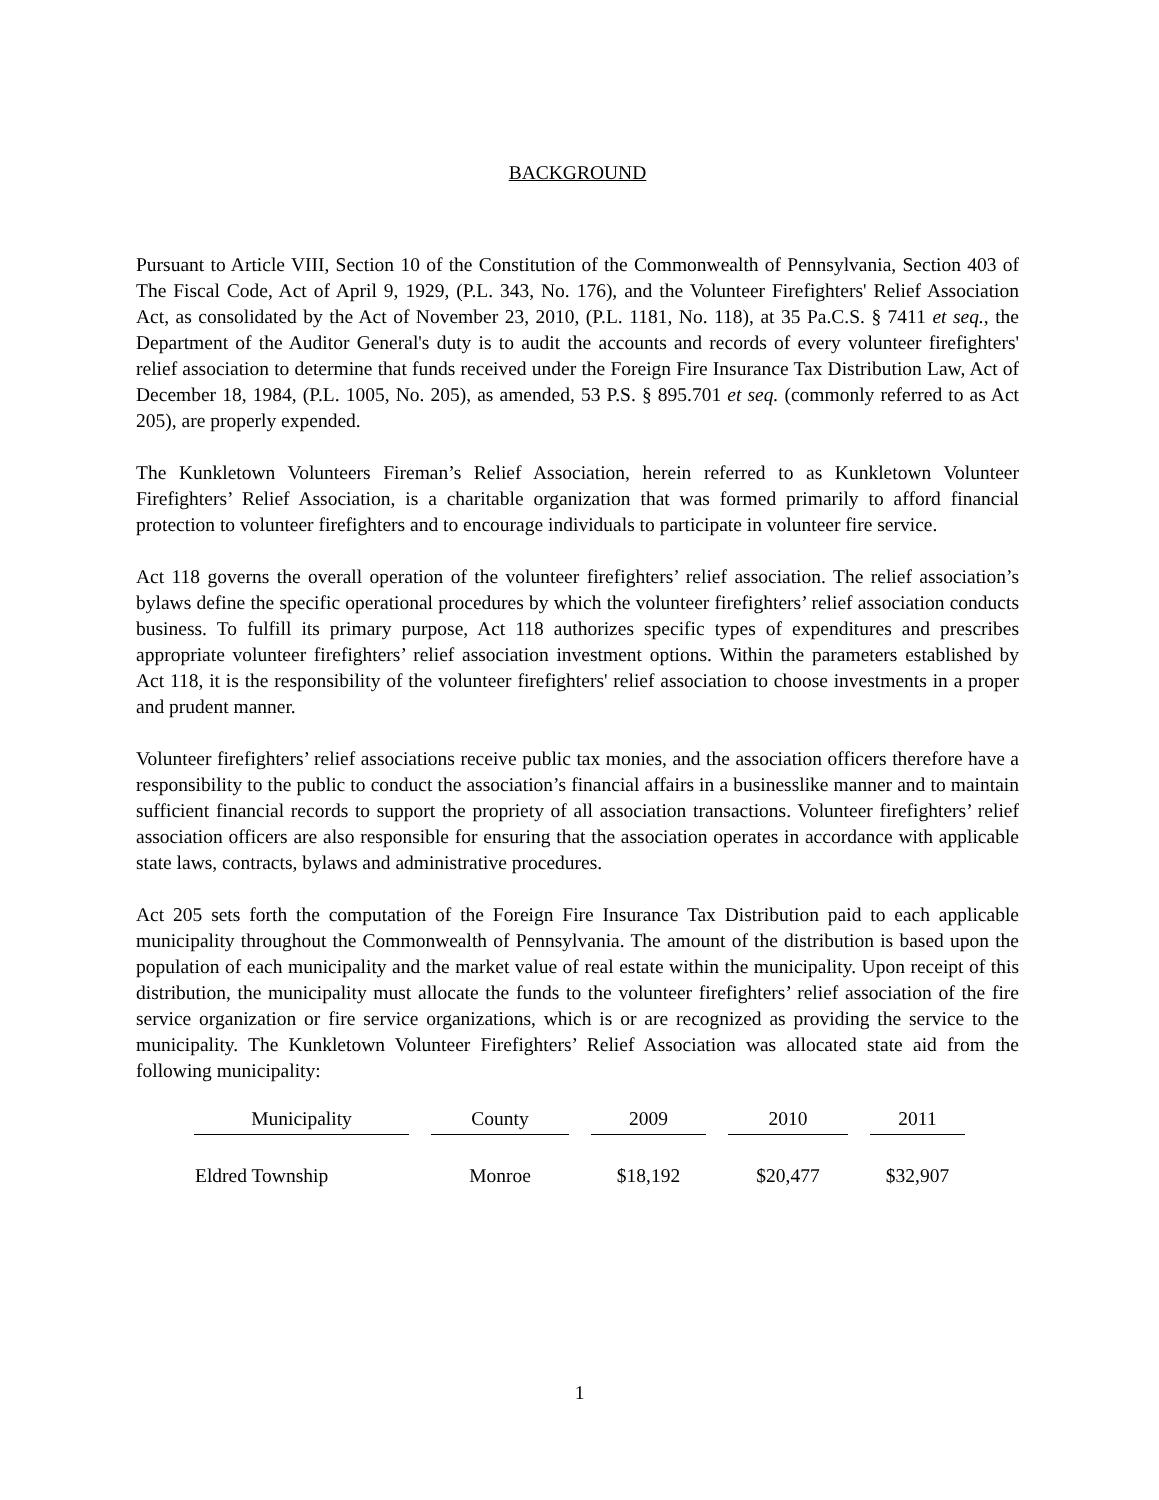BACKGROUND
Pursuant to Article VIII, Section 10 of the Constitution of the Commonwealth of Pennsylvania, Section 403 of The Fiscal Code, Act of April 9, 1929, (P.L. 343, No. 176), and the Volunteer Firefighters' Relief Association Act, as consolidated by the Act of November 23, 2010, (P.L. 1181, No. 118), at 35 Pa.C.S. § 7411 et seq., the Department of the Auditor General's duty is to audit the accounts and records of every volunteer firefighters' relief association to determine that funds received under the Foreign Fire Insurance Tax Distribution Law, Act of December 18, 1984, (P.L. 1005, No. 205), as amended, 53 P.S. § 895.701 et seq. (commonly referred to as Act 205), are properly expended.
The Kunkletown Volunteers Fireman’s Relief Association, herein referred to as Kunkletown Volunteer Firefighters’ Relief Association, is a charitable organization that was formed primarily to afford financial protection to volunteer firefighters and to encourage individuals to participate in volunteer fire service.
Act 118 governs the overall operation of the volunteer firefighters’ relief association. The relief association’s bylaws define the specific operational procedures by which the volunteer firefighters’ relief association conducts business. To fulfill its primary purpose, Act 118 authorizes specific types of expenditures and prescribes appropriate volunteer firefighters’ relief association investment options. Within the parameters established by Act 118, it is the responsibility of the volunteer firefighters' relief association to choose investments in a proper and prudent manner.
Volunteer firefighters’ relief associations receive public tax monies, and the association officers therefore have a responsibility to the public to conduct the association’s financial affairs in a businesslike manner and to maintain sufficient financial records to support the propriety of all association transactions. Volunteer firefighters’ relief association officers are also responsible for ensuring that the association operates in accordance with applicable state laws, contracts, bylaws and administrative procedures.
Act 205 sets forth the computation of the Foreign Fire Insurance Tax Distribution paid to each applicable municipality throughout the Commonwealth of Pennsylvania. The amount of the distribution is based upon the population of each municipality and the market value of real estate within the municipality. Upon receipt of this distribution, the municipality must allocate the funds to the volunteer firefighters’ relief association of the fire service organization or fire service organizations, which is or are recognized as providing the service to the municipality. The Kunkletown Volunteer Firefighters’ Relief Association was allocated state aid from the following municipality:
| Municipality | County | 2009 | 2010 | 2011 |
| --- | --- | --- | --- | --- |
| Eldred Township | Monroe | $18,192 | $20,477 | $32,907 |
1